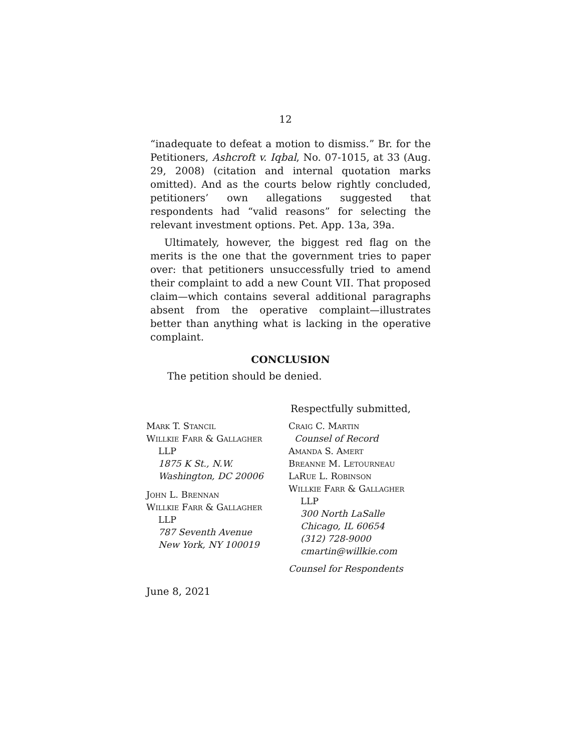12
“inadequate to defeat a motion to dismiss.” Br. for the Petitioners, Ashcroft v. Iqbal, No. 07-1015, at 33 (Aug. 29, 2008) (citation and internal quotation marks omitted). And as the courts below rightly concluded, petitioners’ own allegations suggested that respondents had “valid reasons” for selecting the relevant investment options. Pet. App. 13a, 39a.
Ultimately, however, the biggest red flag on the merits is the one that the government tries to paper over: that petitioners unsuccessfully tried to amend their complaint to add a new Count VII. That proposed claim—which contains several additional paragraphs absent from the operative complaint—illustrates better than anything what is lacking in the operative complaint.
CONCLUSION
The petition should be denied.
Respectfully submitted,
Mark T. Stancil
Willkie Farr & Gallagher
LLP
1875 K St., N.W.
Washington, DC 20006
John L. Brennan
Willkie Farr & Gallagher
LLP
787 Seventh Avenue
New York, NY 100019
Craig C. Martin
Counsel of Record
Amanda S. Amert
Breanne M. Letourneau
LaRue L. Robinson
Willkie Farr & Gallagher
LLP
300 North LaSalle
Chicago, IL 60654
(312) 728-9000
cmartin@willkie.com
Counsel for Respondents
June 8, 2021